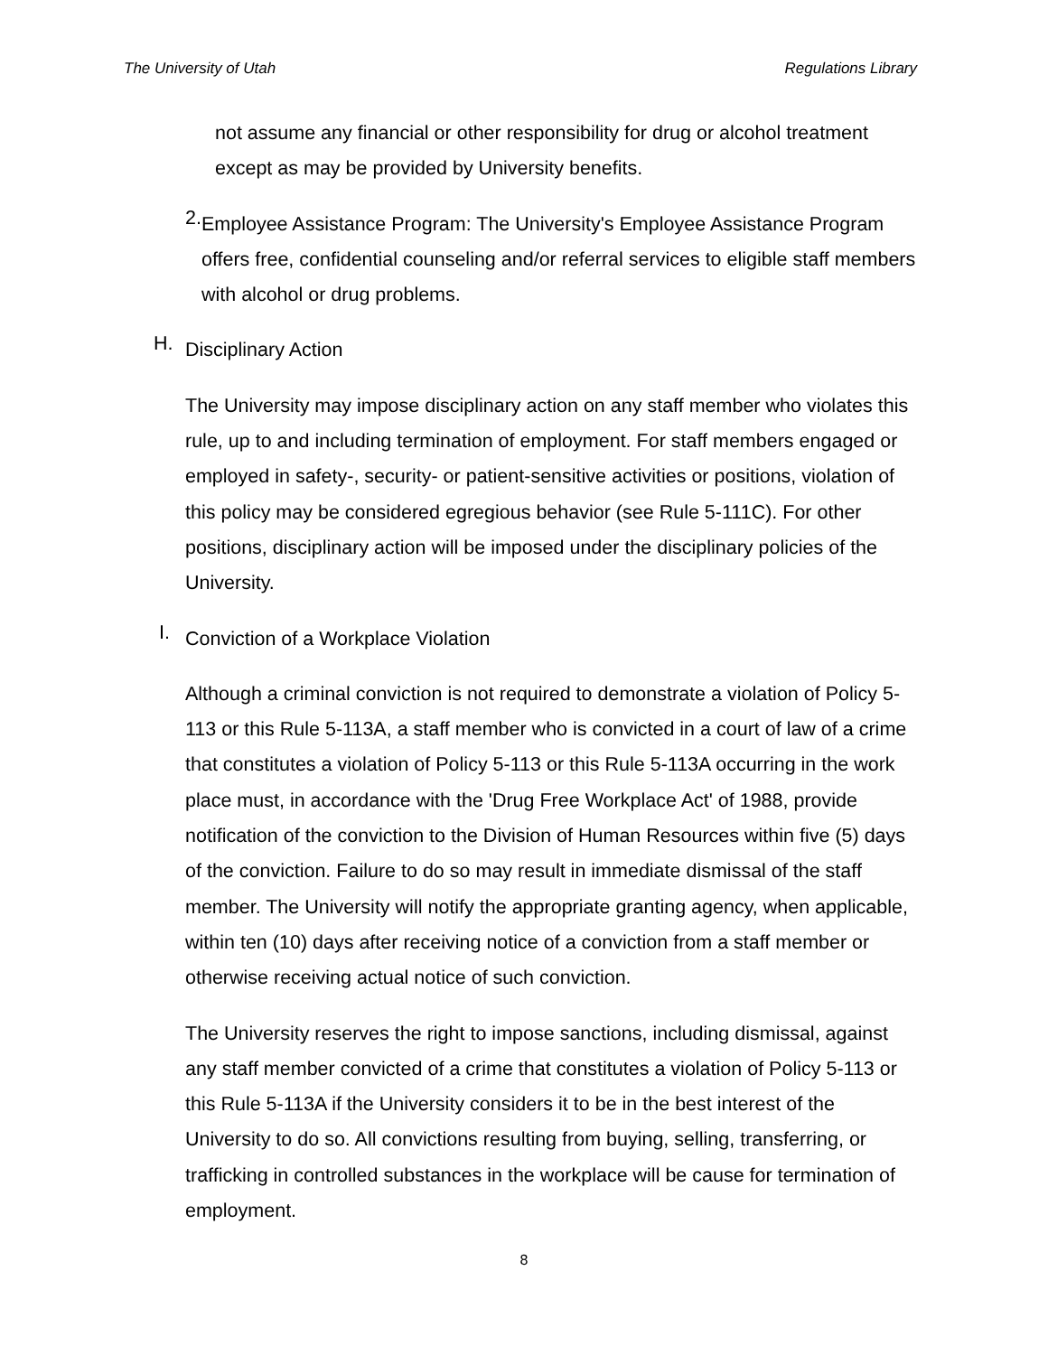The University of Utah Regulations Library
not assume any financial or other responsibility for drug or alcohol treatment except as may be provided by University benefits.
2.
Employee Assistance Program: The University's Employee Assistance Program offers free, confidential counseling and/or referral services to eligible staff members with alcohol or drug problems.
H.
Disciplinary Action
The University may impose disciplinary action on any staff member who violates this rule, up to and including termination of employment. For staff members engaged or employed in safety-, security- or patient-sensitive activities or positions, violation of this policy may be considered egregious behavior (see Rule 5-111C). For other positions, disciplinary action will be imposed under the disciplinary policies of the University.
I.
Conviction of a Workplace Violation
Although a criminal conviction is not required to demonstrate a violation of Policy 5-113 or this Rule 5-113A, a staff member who is convicted in a court of law of a crime that constitutes a violation of Policy 5-113 or this Rule 5-113A occurring in the work place must, in accordance with the 'Drug Free Workplace Act' of 1988, provide notification of the conviction to the Division of Human Resources within five (5) days of the conviction. Failure to do so may result in immediate dismissal of the staff member. The University will notify the appropriate granting agency, when applicable, within ten (10) days after receiving notice of a conviction from a staff member or otherwise receiving actual notice of such conviction.
The University reserves the right to impose sanctions, including dismissal, against any staff member convicted of a crime that constitutes a violation of Policy 5-113 or this Rule 5-113A if the University considers it to be in the best interest of the University to do so. All convictions resulting from buying, selling, transferring, or trafficking in controlled substances in the workplace will be cause for termination of employment.
8